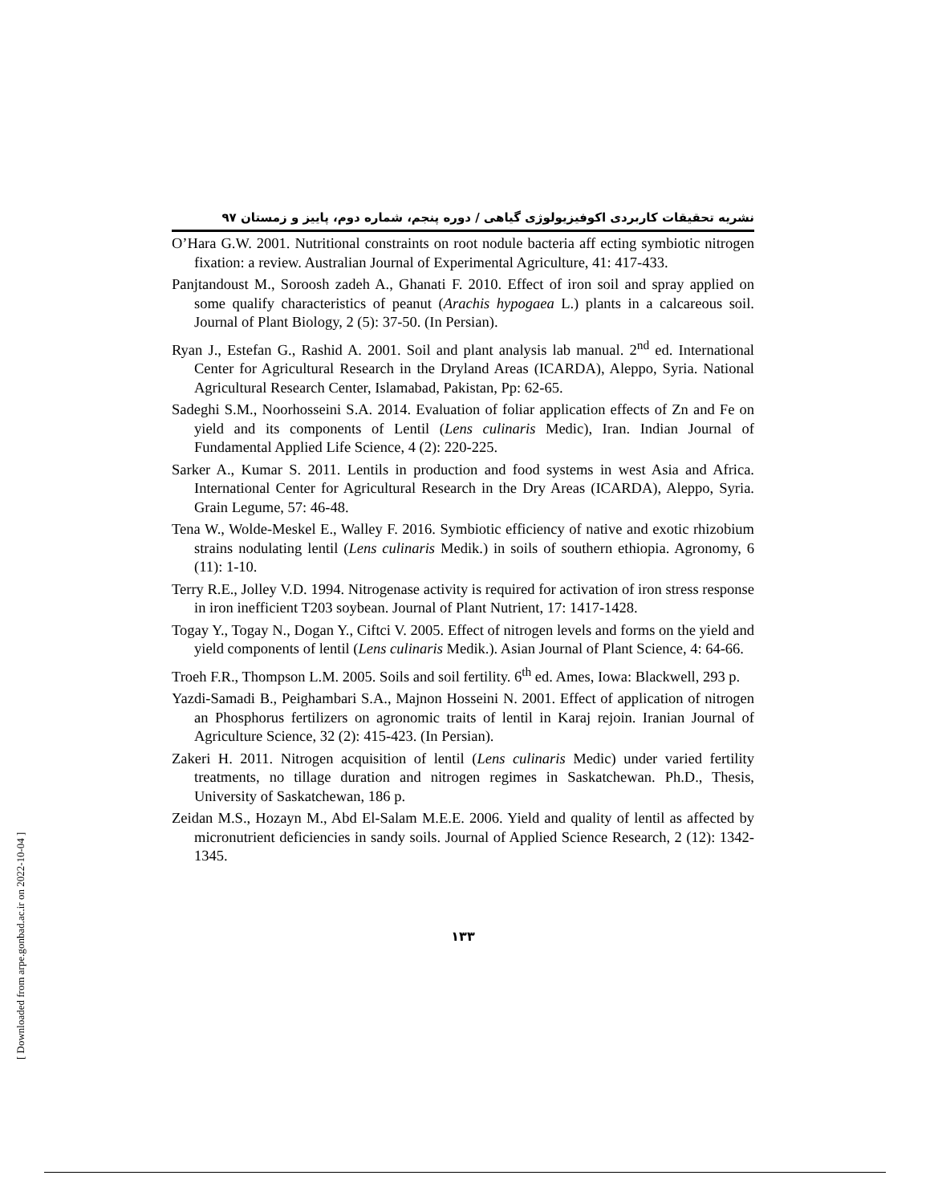[ Downloaded from arpe.gonbad.ac.ir on 2022-10-04 ]
نشریه تحقیقات کاربردی اکوفیزیولوژی گیاهی / دوره پنجم، شماره دوم، پاییز و زمستان ۹۷
O’Hara G.W. 2001. Nutritional constraints on root nodule bacteria aff ecting symbiotic nitrogen fixation: a review. Australian Journal of Experimental Agriculture, 41: 417-433.
Panjtandoust M., Soroosh zadeh A., Ghanati F. 2010. Effect of iron soil and spray applied on some qualify characteristics of peanut (Arachis hypogaea L.) plants in a calcareous soil. Journal of Plant Biology, 2 (5): 37-50. (In Persian).
Ryan J., Estefan G., Rashid A. 2001. Soil and plant analysis lab manual. 2<sup>nd</sup> ed. International Center for Agricultural Research in the Dryland Areas (ICARDA), Aleppo, Syria. National Agricultural Research Center, Islamabad, Pakistan, Pp: 62-65.
Sadeghi S.M., Noorhosseini S.A. 2014. Evaluation of foliar application effects of Zn and Fe on yield and its components of Lentil (Lens culinaris Medic), Iran. Indian Journal of Fundamental Applied Life Science, 4 (2): 220-225.
Sarker A., Kumar S. 2011. Lentils in production and food systems in west Asia and Africa. International Center for Agricultural Research in the Dry Areas (ICARDA), Aleppo, Syria. Grain Legume, 57: 46-48.
Tena W., Wolde-Meskel E., Walley F. 2016. Symbiotic efficiency of native and exotic rhizobium strains nodulating lentil (Lens culinaris Medik.) in soils of southern ethiopia. Agronomy, 6 (11): 1-10.
Terry R.E., Jolley V.D. 1994. Nitrogenase activity is required for activation of iron stress response in iron inefficient T203 soybean. Journal of Plant Nutrient, 17: 1417-1428.
Togay Y., Togay N., Dogan Y., Ciftci V. 2005. Effect of nitrogen levels and forms on the yield and yield components of lentil (Lens culinaris Medik.). Asian Journal of Plant Science, 4: 64-66.
Troeh F.R., Thompson L.M. 2005. Soils and soil fertility. 6<sup>th</sup> ed. Ames, Iowa: Blackwell, 293 p.
Yazdi-Samadi B., Peighambari S.A., Majnon Hosseini N. 2001. Effect of application of nitrogen an Phosphorus fertilizers on agronomic traits of lentil in Karaj rejoin. Iranian Journal of Agriculture Science, 32 (2): 415-423. (In Persian).
Zakeri H. 2011. Nitrogen acquisition of lentil (Lens culinaris Medic) under varied fertility treatments, no tillage duration and nitrogen regimes in Saskatchewan. Ph.D., Thesis, University of Saskatchewan, 186 p.
Zeidan M.S., Hozayn M., Abd El-Salam M.E.E. 2006. Yield and quality of lentil as affected by micronutrient deficiencies in sandy soils. Journal of Applied Science Research, 2 (12): 1342-1345.
۱۳۳